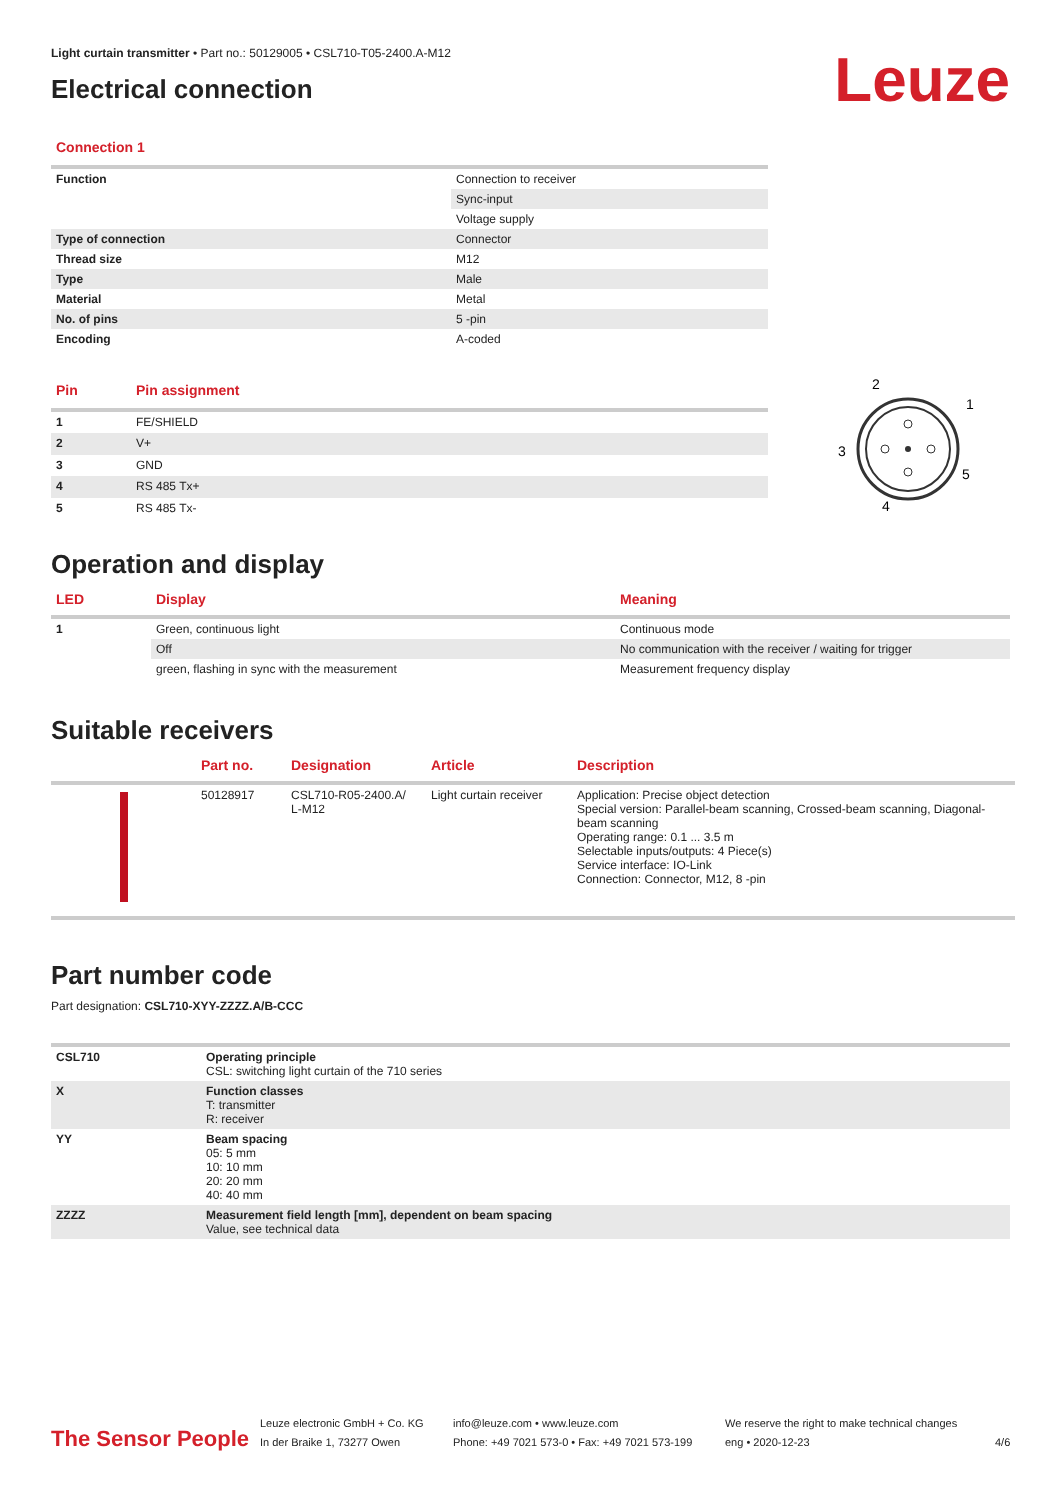Light curtain transmitter • Part no.: 50129005 • CSL710-T05-2400.A-M12
Electrical connection
Leuze
Connection 1
| Function | Connection to receiver |
| | Sync-input |
| | Voltage supply |
| Type of connection | Connector |
| Thread size | M12 |
| Type | Male |
| Material | Metal |
| No. of pins | 5 -pin |
| Encoding | A-coded |
| Pin | Pin assignment |
| --- | --- |
| 1 | FE/SHIELD |
| 2 | V+ |
| 3 | GND |
| 4 | RS 485 Tx+ |
| 5 | RS 485 Tx- |
2
1
3
5
4
Operation and display
| LED | Display | Meaning |
| --- | --- | --- |
| 1 | Green, continuous light | Continuous mode |
| | Off | No communication with the receiver / waiting for trigger |
| | green, flashing in sync with the measurement | Measurement frequency display |
Suitable receivers
| | Part no. | Designation | Article | Description |
| --- | --- | --- | --- | --- |
| | 50128917 | CSL710-R05-2400.A/ L-M12 | Light curtain receiver | Application: Precise object detection Special version: Parallel-beam scanning, Crossed-beam scanning, Diagonal-beam scanning Operating range: 0.1 ... 3.5 m Selectable inputs/outputs: 4 Piece(s) Service interface: IO-Link Connection: Connector, M12, 8 -pin |
Part number code
Part designation: CSL710-XYY-ZZZZ.A/B-CCC
| CSL710 | Operating principle CSL: switching light curtain of the 710 series |
| X | Function classes T: transmitter R: receiver |
| YY | Beam spacing 05: 5 mm 10: 10 mm 20: 20 mm 40: 40 mm |
| ZZZZ | Measurement field length [mm], dependent on beam spacing Value, see technical data |
The Sensor People
Leuze electronic GmbH + Co. KG
In der Braike 1, 73277 Owen
info@leuze.com • www.leuze.com
Phone: +49 7021 573-0 • Fax: +49 7021 573-199
We reserve the right to make technical changes
eng • 2020-12-23
4/6